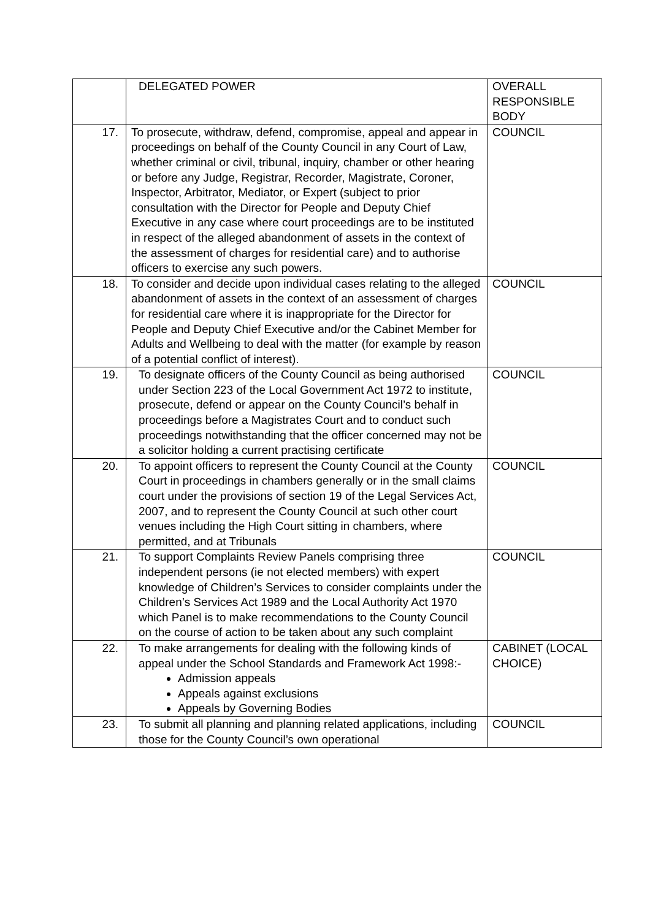| | DELEGATED POWER | OVERALL RESPONSIBLE BODY |
| 17. | To prosecute, withdraw, defend, compromise, appeal and appear in proceedings on behalf of the County Council in any Court of Law, whether criminal or civil, tribunal, inquiry, chamber or other hearing or before any Judge, Registrar, Recorder, Magistrate, Coroner, Inspector, Arbitrator, Mediator, or Expert (subject to prior consultation with the Director for People and Deputy Chief Executive in any case where court proceedings are to be instituted in respect of the alleged abandonment of assets in the context of the assessment of charges for residential care) and to authorise officers to exercise any such powers. | COUNCIL |
| 18. | To consider and decide upon individual cases relating to the alleged abandonment of assets in the context of an assessment of charges for residential care where it is inappropriate for the Director for People and Deputy Chief Executive and/or the Cabinet Member for Adults and Wellbeing to deal with the matter (for example by reason of a potential conflict of interest). | COUNCIL |
| 19. | To designate officers of the County Council as being authorised under Section 223 of the Local Government Act 1972 to institute, prosecute, defend or appear on the County Council’s behalf in proceedings before a Magistrates Court and to conduct such proceedings notwithstanding that the officer concerned may not be a solicitor holding a current practising certificate | COUNCIL |
| 20. | To appoint officers to represent the County Council at the County Court in proceedings in chambers generally or in the small claims court under the provisions of section 19 of the Legal Services Act, 2007, and to represent the County Council at such other court venues including the High Court sitting in chambers, where permitted, and at Tribunals | COUNCIL |
| 21. | To support Complaints Review Panels comprising three independent persons (ie not elected members) with expert knowledge of Children’s Services to consider complaints under the Children’s Services Act 1989 and the Local Authority Act 1970 which Panel is to make recommendations to the County Council on the course of action to be taken about any such complaint | COUNCIL |
| 22. | To make arrangements for dealing with the following kinds of appeal under the School Standards and Framework Act 1998:- Admission appeals Appeals against exclusions Appeals by Governing Bodies | CABINET (LOCAL CHOICE) |
| 23. | To submit all planning and planning related applications, including those for the County Council’s own operational | COUNCIL |